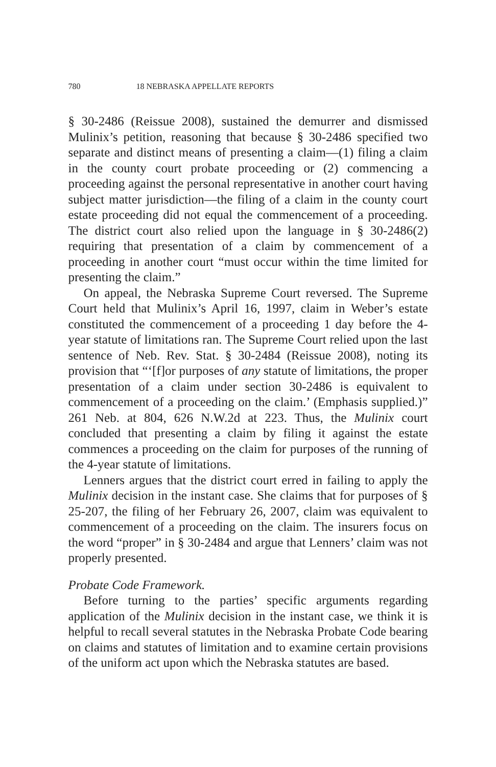780 18 NEBRASKA APPELLATE REPORTS
§ 30-2486 (Reissue 2008), sustained the demurrer and dismissed Mulinix’s petition, reasoning that because § 30-2486 specified two separate and distinct means of presenting a claim—(1) filing a claim in the county court probate proceeding or (2) commencing a proceeding against the personal representative in another court having subject matter jurisdiction—the filing of a claim in the county court estate proceeding did not equal the commencement of a proceeding. The district court also relied upon the language in § 30-2486(2) requiring that presentation of a claim by commencement of a proceeding in another court “must occur within the time limited for presenting the claim.”
On appeal, the Nebraska Supreme Court reversed. The Supreme Court held that Mulinix’s April 16, 1997, claim in Weber’s estate constituted the commencement of a proceeding 1 day before the 4-year statute of limitations ran. The Supreme Court relied upon the last sentence of Neb. Rev. Stat. § 30-2484 (Reissue 2008), noting its provision that “‘[f]or purposes of any statute of limitations, the proper presentation of a claim under section 30-2486 is equivalent to commencement of a proceeding on the claim.’ (Emphasis supplied.)” 261 Neb. at 804, 626 N.W.2d at 223. Thus, the Mulinix court concluded that presenting a claim by filing it against the estate commences a proceeding on the claim for purposes of the running of the 4-year statute of limitations.
Lenners argues that the district court erred in failing to apply the Mulinix decision in the instant case. She claims that for purposes of § 25-207, the filing of her February 26, 2007, claim was equivalent to commencement of a proceeding on the claim. The insurers focus on the word “proper” in § 30-2484 and argue that Lenners’ claim was not properly presented.
Probate Code Framework.
Before turning to the parties’ specific arguments regarding application of the Mulinix decision in the instant case, we think it is helpful to recall several statutes in the Nebraska Probate Code bearing on claims and statutes of limitation and to examine certain provisions of the uniform act upon which the Nebraska statutes are based.